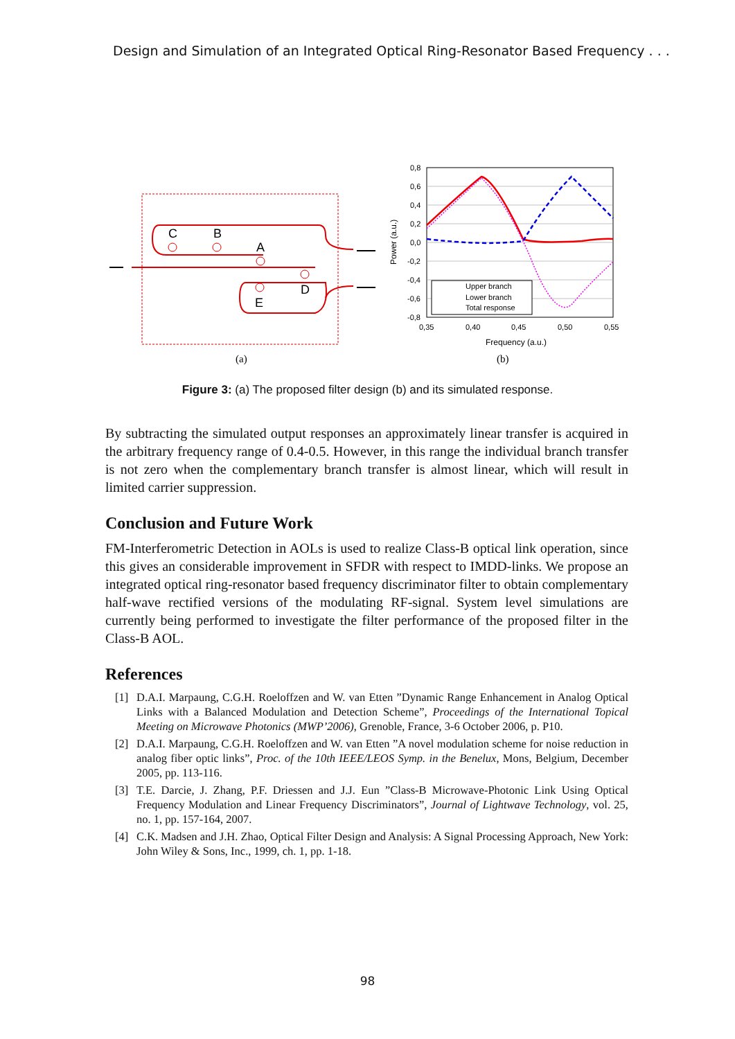Design and Simulation of an Integrated Optical Ring-Resonator Based Frequency . . .
C
B
A
D
E
(a)
Upper branch
Lower branch
Total response
0,8
0,6
0,4
0,2
0,0
-0,2
-0,4
-0,6
-0,8
0,35
0,40
0,45
0,50
0,55
Frequency (a.u.)
Power (a.u.)
(b)
Figure 3: (a) The proposed filter design (b) and its simulated response.
By subtracting the simulated output responses an approximately linear transfer is acquired in the arbitrary frequency range of 0.4-0.5. However, in this range the individual branch transfer is not zero when the complementary branch transfer is almost linear, which will result in limited carrier suppression.
Conclusion and Future Work
FM-Interferometric Detection in AOLs is used to realize Class-B optical link operation, since this gives an considerable improvement in SFDR with respect to IMDD-links. We propose an integrated optical ring-resonator based frequency discriminator filter to obtain complementary half-wave rectified versions of the modulating RF-signal. System level simulations are currently being performed to investigate the filter performance of the proposed filter in the Class-B AOL.
References
[1] D.A.I. Marpaung, C.G.H. Roeloffzen and W. van Etten ”Dynamic Range Enhancement in Analog Optical Links with a Balanced Modulation and Detection Scheme”, Proceedings of the International Topical Meeting on Microwave Photonics (MWP’2006), Grenoble, France, 3-6 October 2006, p. P10.
[2] D.A.I. Marpaung, C.G.H. Roeloffzen and W. van Etten ”A novel modulation scheme for noise reduction in analog fiber optic links”, Proc. of the 10th IEEE/LEOS Symp. in the Benelux, Mons, Belgium, December 2005, pp. 113-116.
[3] T.E. Darcie, J. Zhang, P.F. Driessen and J.J. Eun ”Class-B Microwave-Photonic Link Using Optical Frequency Modulation and Linear Frequency Discriminators”, Journal of Lightwave Technology, vol. 25, no. 1, pp. 157-164, 2007.
[4] C.K. Madsen and J.H. Zhao, Optical Filter Design and Analysis: A Signal Processing Approach, New York: John Wiley & Sons, Inc., 1999, ch. 1, pp. 1-18.
98